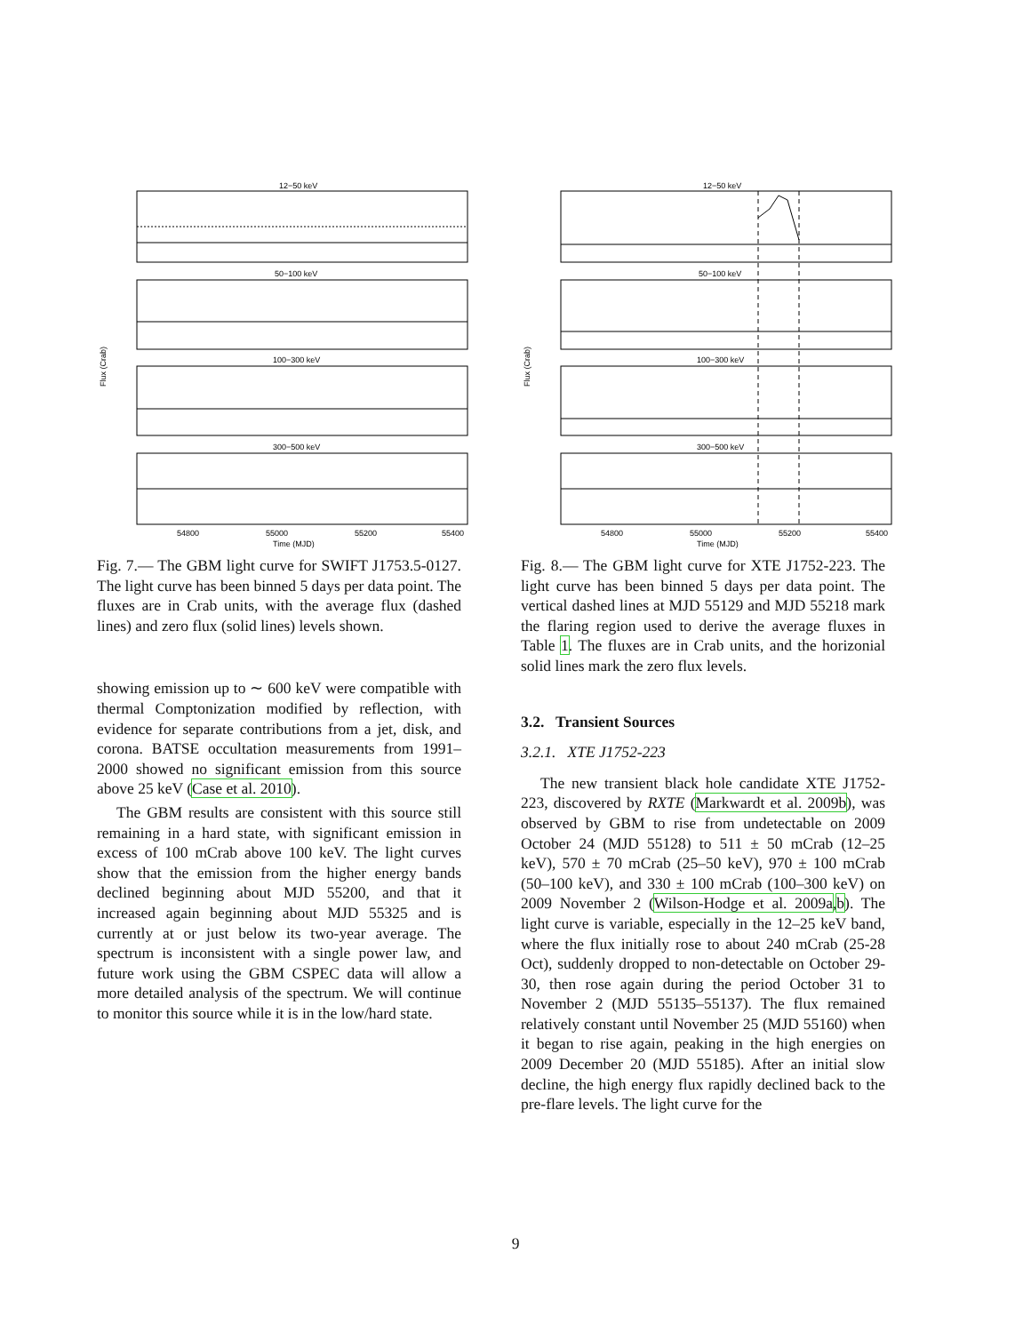12−50 keV
50−100 keV
100−300 keV
300−500 keV
54800
55000
55200
55400
Time (MJD)
Flux (Crab)
Fig. 7.— The GBM light curve for SWIFT J1753.5-0127. The light curve has been binned 5 days per data point. The fluxes are in Crab units, with the average flux (dashed lines) and zero flux (solid lines) levels shown.
showing emission up to ∼ 600 keV were compatible with thermal Comptonization modified by reflection, with evidence for separate contributions from a jet, disk, and corona. BATSE occultation measurements from 1991–2000 showed no significant emission from this source above 25 keV (Case et al. 2010).
The GBM results are consistent with this source still remaining in a hard state, with significant emission in excess of 100 mCrab above 100 keV. The light curves show that the emission from the higher energy bands declined beginning about MJD 55200, and that it increased again beginning about MJD 55325 and is currently at or just below its two-year average. The spectrum is inconsistent with a single power law, and future work using the GBM CSPEC data will allow a more detailed analysis of the spectrum. We will continue to monitor this source while it is in the low/hard state.
12−50 keV
50−100 keV
100−300 keV
300−500 keV
54800
55000
55200
55400
Time (MJD)
Flux (Crab)
Fig. 8.— The GBM light curve for XTE J1752-223. The light curve has been binned 5 days per data point. The vertical dashed lines at MJD 55129 and MJD 55218 mark the flaring region used to derive the average fluxes in Table 1. The fluxes are in Crab units, and the horizonial solid lines mark the zero flux levels.
3.2. Transient Sources
3.2.1. XTE J1752-223
The new transient black hole candidate XTE J1752-223, discovered by RXTE (Markwardt et al. 2009b), was observed by GBM to rise from undetectable on 2009 October 24 (MJD 55128) to 511 ± 50 mCrab (12–25 keV), 570 ± 70 mCrab (25–50 keV), 970 ± 100 mCrab (50–100 keV), and 330 ± 100 mCrab (100–300 keV) on 2009 November 2 (Wilson-Hodge et al. 2009a,b). The light curve is variable, especially in the 12–25 keV band, where the flux initially rose to about 240 mCrab (25-28 Oct), suddenly dropped to non-detectable on October 29-30, then rose again during the period October 31 to November 2 (MJD 55135–55137). The flux remained relatively constant until November 25 (MJD 55160) when it began to rise again, peaking in the high energies on 2009 December 20 (MJD 55185). After an initial slow decline, the high energy flux rapidly declined back to the pre-flare levels. The light curve for the
9